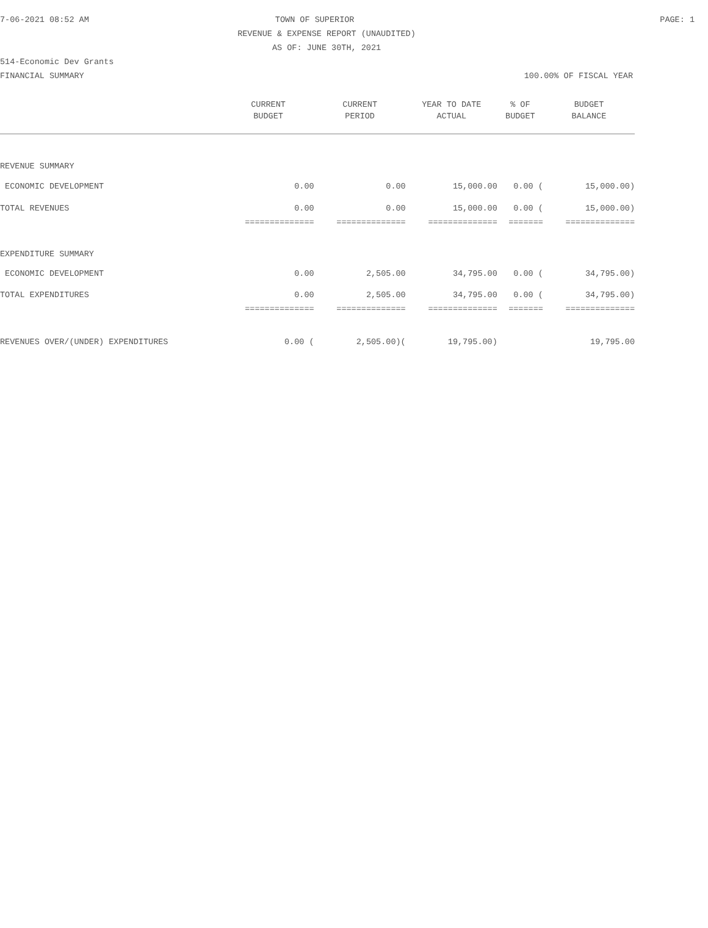7-06-2021 08:52 AM TOWN OF SUPERIOR PAGE: 1
REVENUE & EXPENSE REPORT (UNAUDITED)
AS OF: JUNE 30TH, 2021
514-Economic Dev Grants
FINANCIAL SUMMARY 100.00% OF FISCAL YEAR
| | CURRENT | CURRENT | YEAR TO DATE | % OF | BUDGET |
| --- | --- | --- | --- | --- | --- |
| | BUDGET | PERIOD | ACTUAL | BUDGET | BALANCE |
| REVENUE SUMMARY | | | | | |
| ECONOMIC DEVELOPMENT | 0.00 | 0.00 | 15,000.00 | 0.00 ( | 15,000.00) |
| TOTAL REVENUES | 0.00 | 0.00 | 15,000.00 | 0.00 ( | 15,000.00) |
| | ============== | ============== | ============== | ======= | ============== |
| EXPENDITURE SUMMARY | | | | | |
| ECONOMIC DEVELOPMENT | 0.00 | 2,505.00 | 34,795.00 | 0.00 ( | 34,795.00) |
| TOTAL EXPENDITURES | 0.00 | 2,505.00 | 34,795.00 | 0.00 ( | 34,795.00) |
| | ============== | ============== | ============== | ======= | ============== |
| REVENUES OVER/(UNDER) EXPENDITURES | 0.00 ( | 2,505.00)( | 19,795.00) | | 19,795.00 |